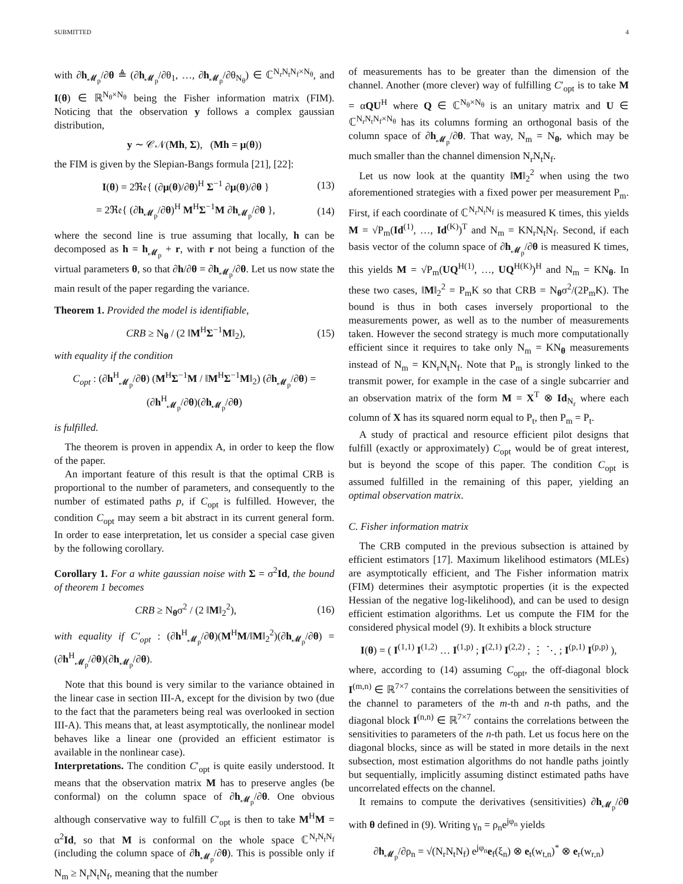SUBMITTED 4
with ∂h<sub>𝓜<sub>p</sub></sub>/∂θ ≜ (∂h<sub>𝓜<sub>p</sub></sub>/∂θ<sub>1</sub>, …, ∂h<sub>𝓜<sub>p</sub></sub>/∂θ<sub>N<sub>θ</sub></sub>) ∈ ℂ<sup>N<sub>r</sub>N<sub>t</sub>N<sub>f</sub>×N<sub>θ</sub></sup>, and I(θ) ∈ ℝ<sup>N<sub>θ</sub>×N<sub>θ</sub></sup> being the Fisher information matrix (FIM). Noticing that the observation y follows a complex gaussian distribution,
y ∼ 𝒞𝒩(Mh, Σ), (Mh = μ(θ))
the FIM is given by the Slepian-Bangs formula [21], [22]:
I(θ) = 2ℜ𝔢{ (∂μ(θ)/∂θ)<sup>H</sup> Σ<sup>−1</sup> ∂μ(θ)/∂θ } (13)
= 2ℜ𝔢{ (∂h<sub>𝓜<sub>p</sub></sub>/∂θ)<sup>H</sup> M<sup>H</sup>Σ<sup>−1</sup>M ∂h<sub>𝓜<sub>p</sub></sub>/∂θ }, (14)
where the second line is true assuming that locally, h can be decomposed as h = h<sub>𝓜<sub>p</sub></sub> + r, with r not being a function of the virtual parameters θ, so that ∂h/∂θ = ∂h<sub>𝓜<sub>p</sub></sub>/∂θ. Let us now state the main result of the paper regarding the variance.
Theorem 1. Provided the model is identifiable,
CRB ≥ N<sub>θ</sub> / (2 ‖M<sup>H</sup>Σ<sup>−1</sup>M‖<sub>2</sub>), (15)
with equality if the condition
C<sub>opt</sub> : (∂h<sup>H</sup><sub>𝓜<sub>p</sub></sub>/∂θ) (M<sup>H</sup>Σ<sup>−1</sup>M / ‖M<sup>H</sup>Σ<sup>−1</sup>M‖<sub>2</sub>) (∂h<sub>𝓜<sub>p</sub></sub>/∂θ) = (∂h<sup>H</sup><sub>𝓜<sub>p</sub></sub>/∂θ)(∂h<sub>𝓜<sub>p</sub></sub>/∂θ)
is fulfilled.
The theorem is proven in appendix A, in order to keep the flow of the paper.
An important feature of this result is that the optimal CRB is proportional to the number of parameters, and consequently to the number of estimated paths p, if C<sub>opt</sub> is fulfilled. However, the condition C<sub>opt</sub> may seem a bit abstract in its current general form. In order to ease interpretation, let us consider a special case given by the following corollary.
Corollary 1. For a white gaussian noise with Σ = σ<sup>2</sup>Id, the bound of theorem 1 becomes
CRB ≥ N<sub>θ</sub>σ<sup>2</sup> / (2 ‖M‖<sub>2</sub><sup>2</sup>), (16)
with equality if C′<sub>opt</sub> : (∂h<sup>H</sup><sub>𝓜<sub>p</sub></sub>/∂θ)(M<sup>H</sup>M/‖M‖<sub>2</sub><sup>2</sup>)(∂h<sub>𝓜<sub>p</sub></sub>/∂θ) = (∂h<sup>H</sup><sub>𝓜<sub>p</sub></sub>/∂θ)(∂h<sub>𝓜<sub>p</sub></sub>/∂θ).
Note that this bound is very similar to the variance obtained in the linear case in section III-A, except for the division by two (due to the fact that the parameters being real was overlooked in section III-A). This means that, at least asymptotically, the nonlinear model behaves like a linear one (provided an efficient estimator is available in the nonlinear case).
Interpretations. The condition C′<sub>opt</sub> is quite easily understood. It means that the observation matrix M has to preserve angles (be conformal) on the column space of ∂h<sub>𝓜<sub>p</sub></sub>/∂θ. One obvious although conservative way to fulfill C′<sub>opt</sub> is then to take M<sup>H</sup>M = α<sup>2</sup>Id, so that M is conformal on the whole space ℂ<sup>N<sub>r</sub>N<sub>t</sub>N<sub>f</sub></sup> (including the column space of ∂h<sub>𝓜<sub>p</sub></sub>/∂θ). This is possible only if N<sub>m</sub> ≥ N<sub>r</sub>N<sub>t</sub>N<sub>f</sub>, meaning that the number
of measurements has to be greater than the dimension of the channel. Another (more clever) way of fulfilling C′<sub>opt</sub> is to take M = αQU<sup>H</sup> where Q ∈ ℂ<sup>N<sub>θ</sub>×N<sub>θ</sub></sup> is an unitary matrix and U ∈ ℂ<sup>N<sub>r</sub>N<sub>t</sub>N<sub>f</sub>×N<sub>θ</sub></sup> has its columns forming an orthogonal basis of the column space of ∂h<sub>𝓜<sub>p</sub></sub>/∂θ. That way, N<sub>m</sub> = N<sub>θ</sub>, which may be much smaller than the channel dimension N<sub>r</sub>N<sub>t</sub>N<sub>f</sub>.
Let us now look at the quantity ‖M‖<sub>2</sub><sup>2</sup> when using the two aforementioned strategies with a fixed power per measurement P<sub>m</sub>. First, if each coordinate of ℂ<sup>N<sub>r</sub>N<sub>t</sub>N<sub>f</sub></sup> is measured K times, this yields M = √P<sub>m</sub>(Id<sup>(1)</sup>, …, Id<sup>(K)</sup>)<sup>T</sup> and N<sub>m</sub> = KN<sub>r</sub>N<sub>t</sub>N<sub>f</sub>. Second, if each basis vector of the column space of ∂h<sub>𝓜<sub>p</sub></sub>/∂θ is measured K times, this yields M = √P<sub>m</sub>(UQ<sup>H(1)</sup>, …, UQ<sup>H(K)</sup>)<sup>H</sup> and N<sub>m</sub> = KN<sub>θ</sub>. In these two cases, ‖M‖<sub>2</sub><sup>2</sup> = P<sub>m</sub>K so that CRB = N<sub>θ</sub>σ<sup>2</sup>/(2P<sub>m</sub>K). The bound is thus in both cases inversely proportional to the measurements power, as well as to the number of measurements taken. However the second strategy is much more computationally efficient since it requires to take only N<sub>m</sub> = KN<sub>θ</sub> measurements instead of N<sub>m</sub> = KN<sub>r</sub>N<sub>t</sub>N<sub>f</sub>. Note that P<sub>m</sub> is strongly linked to the transmit power, for example in the case of a single subcarrier and an observation matrix of the form M = X<sup>T</sup> ⊗ Id<sub>N<sub>r</sub></sub> where each column of X has its squared norm equal to P<sub>t</sub>, then P<sub>m</sub> = P<sub>t</sub>.
A study of practical and resource efficient pilot designs that fulfill (exactly or approximately) C<sub>opt</sub> would be of great interest, but is beyond the scope of this paper. The condition C<sub>opt</sub> is assumed fulfilled in the remaining of this paper, yielding an optimal observation matrix.
C. Fisher information matrix
The CRB computed in the previous subsection is attained by efficient estimators [17]. Maximum likelihood estimators (MLEs) are asymptotically efficient, and The Fisher information matrix (FIM) determines their asymptotic properties (it is the expected Hessian of the negative log-likelihood), and can be used to design efficient estimation algorithms. Let us compute the FIM for the considered physical model (9). It exhibits a block structure
I(θ) = ( I<sup>(1,1)</sup> I<sup>(1,2)</sup> … I<sup>(1,p)</sup> ; I<sup>(2,1)</sup> I<sup>(2,2)</sup> ; ⋮ ⋱ ; I<sup>(p,1)</sup> I<sup>(p,p)</sup> ),
where, according to (14) assuming C<sub>opt</sub>, the off-diagonal block I<sup>(m,n)</sup> ∈ ℝ<sup>7×7</sup> contains the correlations between the sensitivities of the channel to parameters of the m-th and n-th paths, and the diagonal block I<sup>(n,n)</sup> ∈ ℝ<sup>7×7</sup> contains the correlations between the sensitivities to parameters of the n-th path. Let us focus here on the diagonal blocks, since as will be stated in more details in the next subsection, most estimation algorithms do not handle paths jointly but sequentially, implicitly assuming distinct estimated paths have uncorrelated effects on the channel.
It remains to compute the derivatives (sensitivities) ∂h<sub>𝓜<sub>p</sub></sub>/∂θ with θ defined in (9). Writing γ<sub>n</sub> = ρ<sub>n</sub>e<sup>jφ<sub>n</sub></sup> yields
∂h<sub>𝓜<sub>p</sub></sub>/∂ρ<sub>n</sub> = √(N<sub>r</sub>N<sub>t</sub>N<sub>f</sub>) e<sup>jφ<sub>n</sub></sup>e<sub>f</sub>(ξ<sub>n</sub>) ⊗ e<sub>t</sub>(w<sub>t,n</sub>)<sup>*</sup> ⊗ e<sub>r</sub>(w<sub>r,n</sub>)